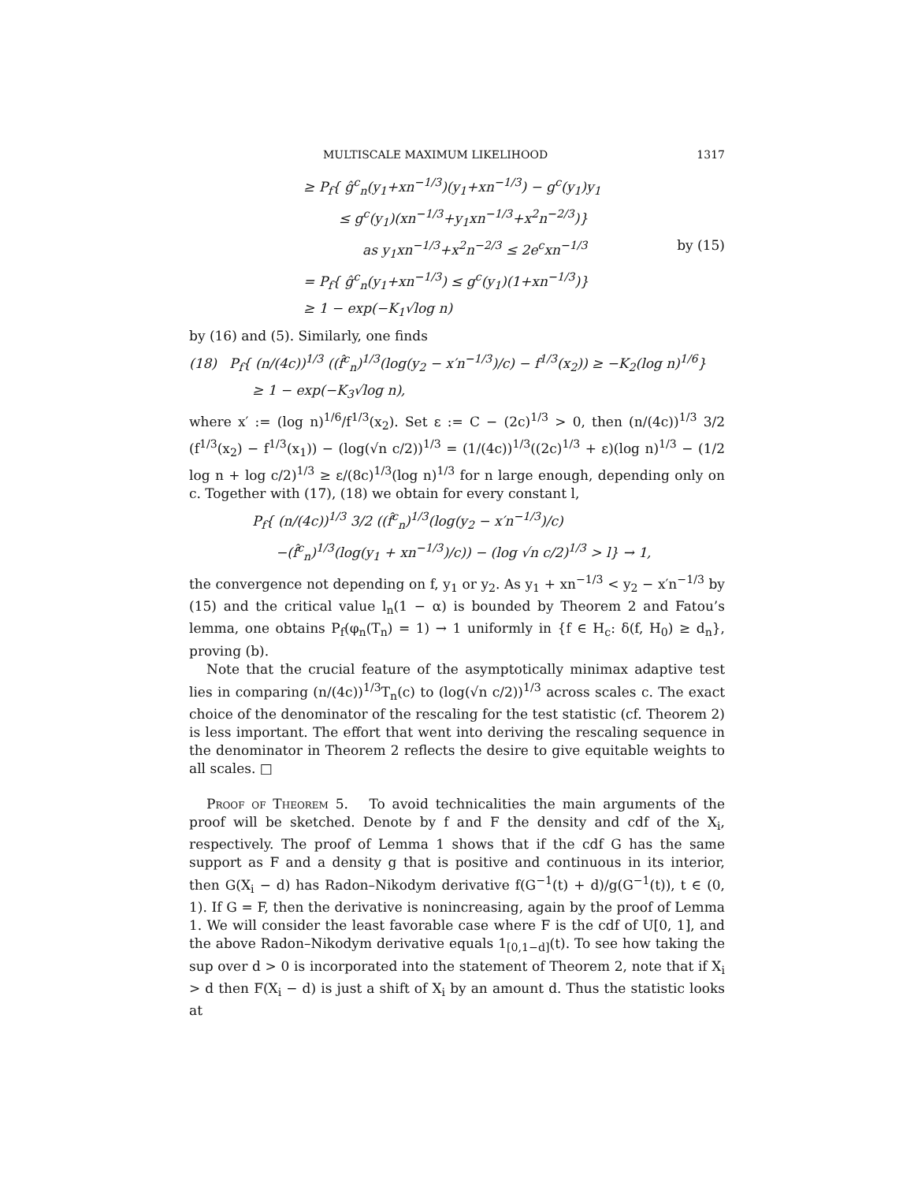MULTISCALE MAXIMUM LIKELIHOOD 1317
≥ P<sub>f</sub>{ ĝ<sup>c</sup><sub>n</sub>(y<sub>1</sub>+xn<sup>−1/3</sup>)(y<sub>1</sub>+xn<sup>−1/3</sup>) − g<sup>c</sup>(y<sub>1</sub>)y<sub>1</sub>
≤ g<sup>c</sup>(y<sub>1</sub>)(xn<sup>−1/3</sup>+y<sub>1</sub>xn<sup>−1/3</sup>+x<sup>2</sup>n<sup>−2/3</sup>)}
as y<sub>1</sub>xn<sup>−1/3</sup>+x<sup>2</sup>n<sup>−2/3</sup> ≤ 2e<sup>c</sup>xn<sup>−1/3</sup> by (15)
= P<sub>f</sub>{ ĝ<sup>c</sup><sub>n</sub>(y<sub>1</sub>+xn<sup>−1/3</sup>) ≤ g<sup>c</sup>(y<sub>1</sub>)(1+xn<sup>−1/3</sup>)}
≥ 1 − exp(−K<sub>1</sub>√log n)
by (16) and (5). Similarly, one finds
(18) P<sub>f</sub>{ (n/(4c))<sup>1/3</sup> ((f̂<sup>c</sup><sub>n</sub>)<sup>1/3</sup>(log(y<sub>2</sub> − x′n<sup>−1/3</sup>)/c) − f<sup>1/3</sup>(x<sub>2</sub>)) ≥ −K<sub>2</sub>(log n)<sup>1/6</sup>}
≥ 1 − exp(−K<sub>3</sub>√log n),
where x′ := (log n)<sup>1/6</sup>/f<sup>1/3</sup>(x<sub>2</sub>). Set ε := C − (2c)<sup>1/3</sup> > 0, then (n/(4c))<sup>1/3</sup> 3/2 (f<sup>1/3</sup>(x<sub>2</sub>) − f<sup>1/3</sup>(x<sub>1</sub>)) − (log(√n c/2))<sup>1/3</sup> = (1/(4c))<sup>1/3</sup>((2c)<sup>1/3</sup> + ε)(log n)<sup>1/3</sup> − (1/2 log n + log c/2)<sup>1/3</sup> ≥ ε/(8c)<sup>1/3</sup>(log n)<sup>1/3</sup> for n large enough, depending only on c. Together with (17), (18) we obtain for every constant l,
P<sub>f</sub>{ (n/(4c))<sup>1/3</sup> 3/2 ((f̂<sup>c</sup><sub>n</sub>)<sup>1/3</sup>(log(y<sub>2</sub> − x′n<sup>−1/3</sup>)/c)
−(f̂<sup>c</sup><sub>n</sub>)<sup>1/3</sup>(log(y<sub>1</sub> + xn<sup>−1/3</sup>)/c)) − (log √n c/2)<sup>1/3</sup> > l} → 1,
the convergence not depending on f, y<sub>1</sub> or y<sub>2</sub>. As y<sub>1</sub> + xn<sup>−1/3</sup> < y<sub>2</sub> − x′n<sup>−1/3</sup> by (15) and the critical value l<sub>n</sub>(1 − α) is bounded by Theorem 2 and Fatou’s lemma, one obtains P<sub>f</sub>(φ<sub>n</sub>(T<sub>n</sub>) = 1) → 1 uniformly in {f ∈ H<sub>c</sub>: δ(f, H<sub>0</sub>) ≥ d<sub>n</sub>}, proving (b).
Note that the crucial feature of the asymptotically minimax adaptive test lies in comparing (n/(4c))<sup>1/3</sup>T<sub>n</sub>(c) to (log(√n c/2))<sup>1/3</sup> across scales c. The exact choice of the denominator of the rescaling for the test statistic (cf. Theorem 2) is less important. The effort that went into deriving the rescaling sequence in the denominator in Theorem 2 reflects the desire to give equitable weights to all scales. □
Proof of Theorem 5. To avoid technicalities the main arguments of the proof will be sketched. Denote by f and F the density and cdf of the X<sub>i</sub>, respectively. The proof of Lemma 1 shows that if the cdf G has the same support as F and a density g that is positive and continuous in its interior, then G(X<sub>i</sub> − d) has Radon–Nikodym derivative f(G<sup>−1</sup>(t) + d)/g(G<sup>−1</sup>(t)), t ∈ (0, 1). If G = F, then the derivative is nonincreasing, again by the proof of Lemma 1. We will consider the least favorable case where F is the cdf of U[0, 1], and the above Radon–Nikodym derivative equals 1<sub>[0,1−d]</sub>(t). To see how taking the sup over d > 0 is incorporated into the statement of Theorem 2, note that if X<sub>i</sub> > d then F(X<sub>i</sub> − d) is just a shift of X<sub>i</sub> by an amount d. Thus the statistic looks at